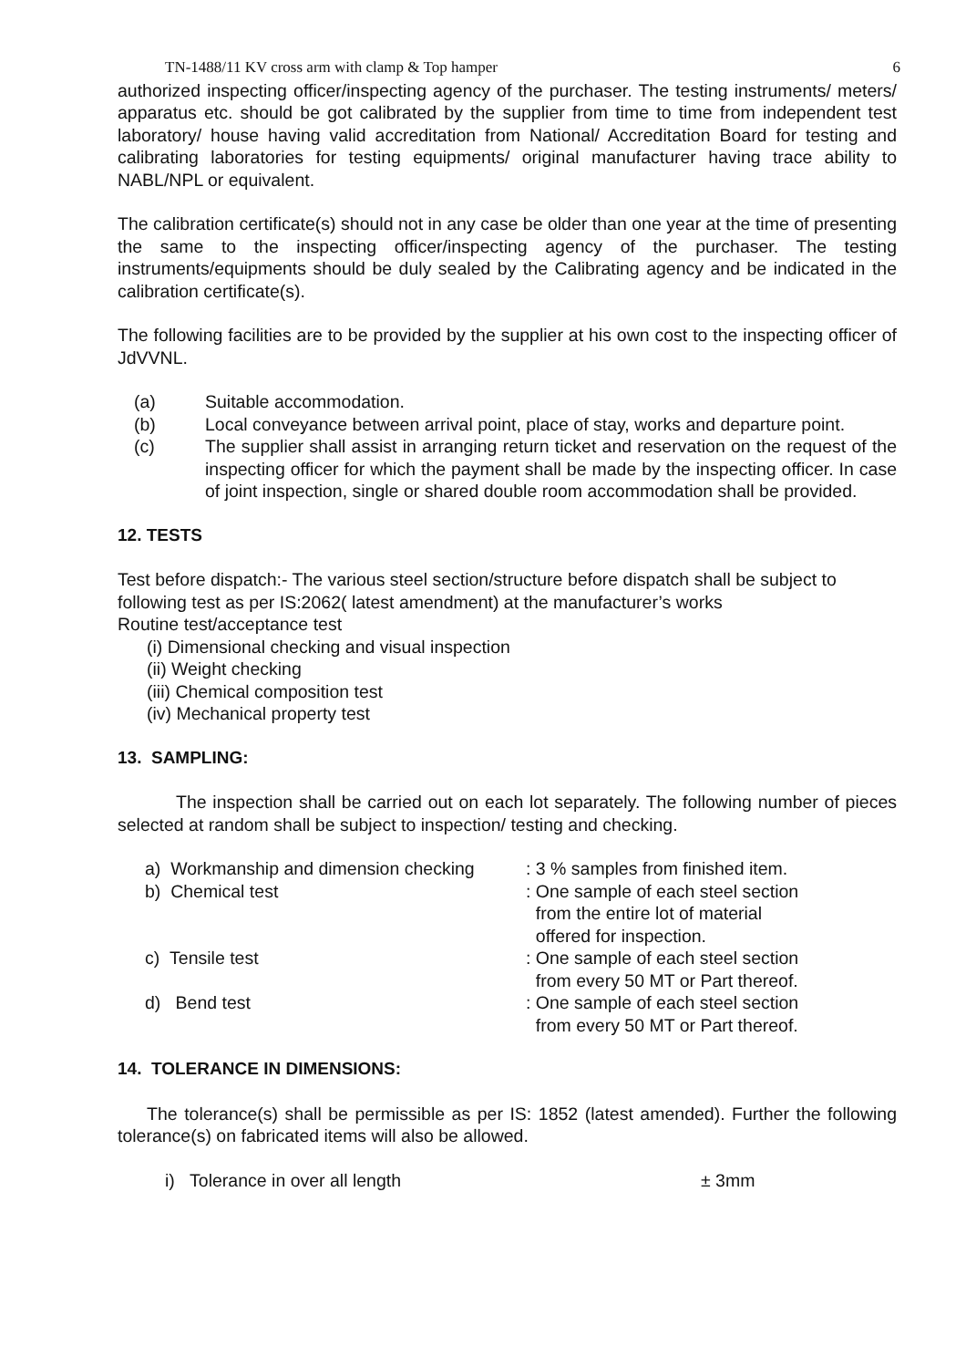TN-1488/11 KV cross arm with clamp & Top hamper 6
authorized inspecting officer/inspecting agency of the purchaser. The testing instruments/ meters/ apparatus etc. should be got calibrated by the supplier from time to time from independent test laboratory/ house having valid accreditation from National/ Accreditation Board for testing and calibrating laboratories for testing equipments/ original manufacturer having trace ability to NABL/NPL or equivalent.
The calibration certificate(s) should not in any case be older than one year at the time of presenting the same to the inspecting officer/inspecting agency of the purchaser. The testing instruments/equipments should be duly sealed by the Calibrating agency and be indicated in the calibration certificate(s).
The following facilities are to be provided by the supplier at his own cost to the inspecting officer of JdVVNL.
(a) Suitable accommodation.
(b) Local conveyance between arrival point, place of stay, works and departure point.
(c) The supplier shall assist in arranging return ticket and reservation on the request of the inspecting officer for which the payment shall be made by the inspecting officer. In case of joint inspection, single or shared double room accommodation shall be provided.
12. TESTS
Test before dispatch:- The various steel section/structure before dispatch shall be subject to following test as per IS:2062( latest amendment) at the manufacturer’s works
Routine test/acceptance test
(i) Dimensional checking and visual inspection
(ii) Weight checking
(iii) Chemical composition test
(iv) Mechanical property test
13. SAMPLING:
The inspection shall be carried out on each lot separately. The following number of pieces selected at random shall be subject to inspection/ testing and checking.
a) Workmanship and dimension checking: 3 % samples from finished item.
b) Chemical test: One sample of each steel section
from the entire lot of material
offered for inspection.
c) Tensile test: One sample of each steel section
from every 50 MT or Part thereof.
d) Bend test: One sample of each steel section
from every 50 MT or Part thereof.
14. TOLERANCE IN DIMENSIONS:
The tolerance(s) shall be permissible as per IS: 1852 (latest amended). Further the following tolerance(s) on fabricated items will also be allowed.
i) Tolerance in over all length ± 3mm